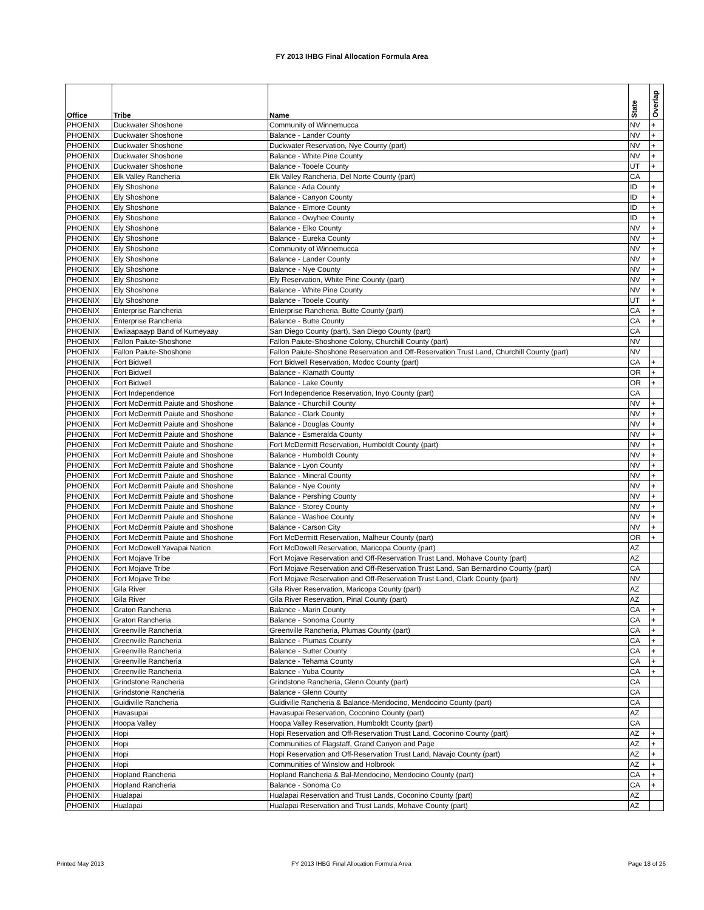FY 2013 IHBG Final Allocation Formula Area
| Office | Tribe | Name | State | Overlap |
| --- | --- | --- | --- | --- |
| PHOENIX | Duckwater Shoshone | Community of Winnemucca | NV | + |
| PHOENIX | Duckwater Shoshone | Balance - Lander County | NV | + |
| PHOENIX | Duckwater Shoshone | Duckwater Reservation, Nye County (part) | NV | + |
| PHOENIX | Duckwater Shoshone | Balance - White Pine County | NV | + |
| PHOENIX | Duckwater Shoshone | Balance - Tooele County | UT | + |
| PHOENIX | Elk Valley Rancheria | Elk Valley Rancheria, Del Norte County (part) | CA | |
| PHOENIX | Ely Shoshone | Balance - Ada County | ID | + |
| PHOENIX | Ely Shoshone | Balance - Canyon County | ID | + |
| PHOENIX | Ely Shoshone | Balance - Elmore County | ID | + |
| PHOENIX | Ely Shoshone | Balance - Owyhee County | ID | + |
| PHOENIX | Ely Shoshone | Balance - Elko County | NV | + |
| PHOENIX | Ely Shoshone | Balance - Eureka County | NV | + |
| PHOENIX | Ely Shoshone | Community of Winnemucca | NV | + |
| PHOENIX | Ely Shoshone | Balance - Lander County | NV | + |
| PHOENIX | Ely Shoshone | Balance - Nye County | NV | + |
| PHOENIX | Ely Shoshone | Ely Reservation, White Pine County (part) | NV | + |
| PHOENIX | Ely Shoshone | Balance - White Pine County | NV | + |
| PHOENIX | Ely Shoshone | Balance - Tooele County | UT | + |
| PHOENIX | Enterprise Rancheria | Enterprise Rancheria, Butte County (part) | CA | + |
| PHOENIX | Enterprise Rancheria | Balance - Butte County | CA | + |
| PHOENIX | Ewiiaapaayp Band of Kumeyaay | San Diego County (part), San Diego County (part) | CA | |
| PHOENIX | Fallon Paiute-Shoshone | Fallon Paiute-Shoshone Colony, Churchill County (part) | NV | |
| PHOENIX | Fallon Paiute-Shoshone | Fallon Paiute-Shoshone Reservation and Off-Reservation Trust Land, Churchill County (part) | NV | |
| PHOENIX | Fort Bidwell | Fort Bidwell Reservation, Modoc County (part) | CA | + |
| PHOENIX | Fort Bidwell | Balance - Klamath County | OR | + |
| PHOENIX | Fort Bidwell | Balance - Lake County | OR | + |
| PHOENIX | Fort Independence | Fort Independence Reservation, Inyo County (part) | CA | |
| PHOENIX | Fort McDermitt Paiute and Shoshone | Balance - Churchill County | NV | + |
| PHOENIX | Fort McDermitt Paiute and Shoshone | Balance - Clark County | NV | + |
| PHOENIX | Fort McDermitt Paiute and Shoshone | Balance - Douglas County | NV | + |
| PHOENIX | Fort McDermitt Paiute and Shoshone | Balance - Esmeralda County | NV | + |
| PHOENIX | Fort McDermitt Paiute and Shoshone | Fort McDermitt Reservation, Humboldt County (part) | NV | + |
| PHOENIX | Fort McDermitt Paiute and Shoshone | Balance - Humboldt County | NV | + |
| PHOENIX | Fort McDermitt Paiute and Shoshone | Balance - Lyon County | NV | + |
| PHOENIX | Fort McDermitt Paiute and Shoshone | Balance - Mineral County | NV | + |
| PHOENIX | Fort McDermitt Paiute and Shoshone | Balance - Nye County | NV | + |
| PHOENIX | Fort McDermitt Paiute and Shoshone | Balance - Pershing County | NV | + |
| PHOENIX | Fort McDermitt Paiute and Shoshone | Balance - Storey County | NV | + |
| PHOENIX | Fort McDermitt Paiute and Shoshone | Balance - Washoe County | NV | + |
| PHOENIX | Fort McDermitt Paiute and Shoshone | Balance - Carson City | NV | + |
| PHOENIX | Fort McDermitt Paiute and Shoshone | Fort McDermitt Reservation, Malheur County (part) | OR | + |
| PHOENIX | Fort McDowell Yavapai Nation | Fort McDowell Reservation, Maricopa County (part) | AZ | |
| PHOENIX | Fort Mojave Tribe | Fort Mojave Reservation and Off-Reservation Trust Land, Mohave County (part) | AZ | |
| PHOENIX | Fort Mojave Tribe | Fort Mojave Reservation and Off-Reservation Trust Land, San Bernardino County (part) | CA | |
| PHOENIX | Fort Mojave Tribe | Fort Mojave Reservation and Off-Reservation Trust Land, Clark County (part) | NV | |
| PHOENIX | Gila River | Gila River Reservation, Maricopa County (part) | AZ | |
| PHOENIX | Gila River | Gila River Reservation, Pinal County (part) | AZ | |
| PHOENIX | Graton Rancheria | Balance - Marin County | CA | + |
| PHOENIX | Graton Rancheria | Balance - Sonoma County | CA | + |
| PHOENIX | Greenville Rancheria | Greenville Rancheria, Plumas County (part) | CA | + |
| PHOENIX | Greenville Rancheria | Balance - Plumas County | CA | + |
| PHOENIX | Greenville Rancheria | Balance - Sutter County | CA | + |
| PHOENIX | Greenville Rancheria | Balance - Tehama County | CA | + |
| PHOENIX | Greenville Rancheria | Balance - Yuba County | CA | + |
| PHOENIX | Grindstone Rancheria | Grindstone Rancheria, Glenn County (part) | CA | |
| PHOENIX | Grindstone Rancheria | Balance - Glenn County | CA | |
| PHOENIX | Guidiville Rancheria | Guidiville Rancheria & Balance-Mendocino, Mendocino County (part) | CA | |
| PHOENIX | Havasupai | Havasupai Reservation, Coconino County (part) | AZ | |
| PHOENIX | Hoopa Valley | Hoopa Valley Reservation, Humboldt County (part) | CA | |
| PHOENIX | Hopi | Hopi Reservation and Off-Reservation Trust Land, Coconino County (part) | AZ | + |
| PHOENIX | Hopi | Communities of Flagstaff, Grand Canyon and Page | AZ | + |
| PHOENIX | Hopi | Hopi Reservation and Off-Reservation Trust Land, Navajo County (part) | AZ | + |
| PHOENIX | Hopi | Communities of Winslow and Holbrook | AZ | + |
| PHOENIX | Hopland Rancheria | Hopland Rancheria & Bal-Mendocino, Mendocino County (part) | CA | + |
| PHOENIX | Hopland Rancheria | Balance - Sonoma Co | CA | + |
| PHOENIX | Hualapai | Hualapai Reservation and Trust Lands, Coconino County (part) | AZ | |
| PHOENIX | Hualapai | Hualapai Reservation and Trust Lands, Mohave County (part) | AZ | |
Printed May 2013
FY 2013 IHBG Final Allocation Formula Area
Page 18 of 26